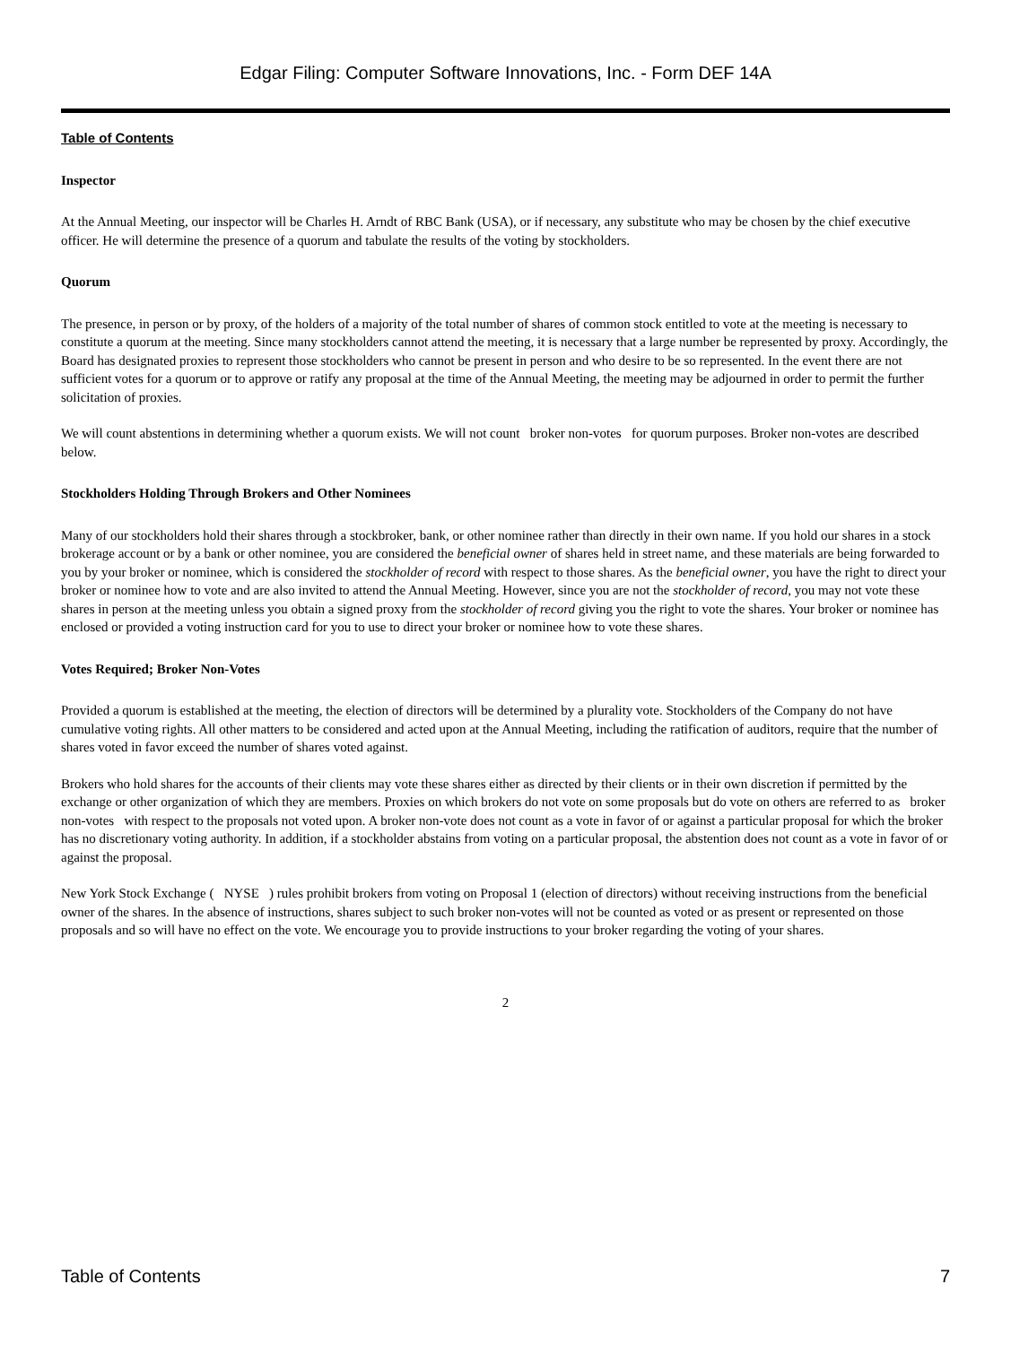Edgar Filing: Computer Software Innovations, Inc. - Form DEF 14A
Table of Contents
Inspector
At the Annual Meeting, our inspector will be Charles H. Arndt of RBC Bank (USA), or if necessary, any substitute who may be chosen by the chief executive officer. He will determine the presence of a quorum and tabulate the results of the voting by stockholders.
Quorum
The presence, in person or by proxy, of the holders of a majority of the total number of shares of common stock entitled to vote at the meeting is necessary to constitute a quorum at the meeting. Since many stockholders cannot attend the meeting, it is necessary that a large number be represented by proxy. Accordingly, the Board has designated proxies to represent those stockholders who cannot be present in person and who desire to be so represented. In the event there are not sufficient votes for a quorum or to approve or ratify any proposal at the time of the Annual Meeting, the meeting may be adjourned in order to permit the further solicitation of proxies.
We will count abstentions in determining whether a quorum exists. We will not count broker non-votes for quorum purposes. Broker non-votes are described below.
Stockholders Holding Through Brokers and Other Nominees
Many of our stockholders hold their shares through a stockbroker, bank, or other nominee rather than directly in their own name. If you hold our shares in a stock brokerage account or by a bank or other nominee, you are considered the beneficial owner of shares held in street name, and these materials are being forwarded to you by your broker or nominee, which is considered the stockholder of record with respect to those shares. As the beneficial owner, you have the right to direct your broker or nominee how to vote and are also invited to attend the Annual Meeting. However, since you are not the stockholder of record, you may not vote these shares in person at the meeting unless you obtain a signed proxy from the stockholder of record giving you the right to vote the shares. Your broker or nominee has enclosed or provided a voting instruction card for you to use to direct your broker or nominee how to vote these shares.
Votes Required; Broker Non-Votes
Provided a quorum is established at the meeting, the election of directors will be determined by a plurality vote. Stockholders of the Company do not have cumulative voting rights. All other matters to be considered and acted upon at the Annual Meeting, including the ratification of auditors, require that the number of shares voted in favor exceed the number of shares voted against.
Brokers who hold shares for the accounts of their clients may vote these shares either as directed by their clients or in their own discretion if permitted by the exchange or other organization of which they are members. Proxies on which brokers do not vote on some proposals but do vote on others are referred to as broker non-votes with respect to the proposals not voted upon. A broker non-vote does not count as a vote in favor of or against a particular proposal for which the broker has no discretionary voting authority. In addition, if a stockholder abstains from voting on a particular proposal, the abstention does not count as a vote in favor of or against the proposal.
New York Stock Exchange ( NYSE ) rules prohibit brokers from voting on Proposal 1 (election of directors) without receiving instructions from the beneficial owner of the shares. In the absence of instructions, shares subject to such broker non-votes will not be counted as voted or as present or represented on those proposals and so will have no effect on the vote. We encourage you to provide instructions to your broker regarding the voting of your shares.
2
Table of Contents 7